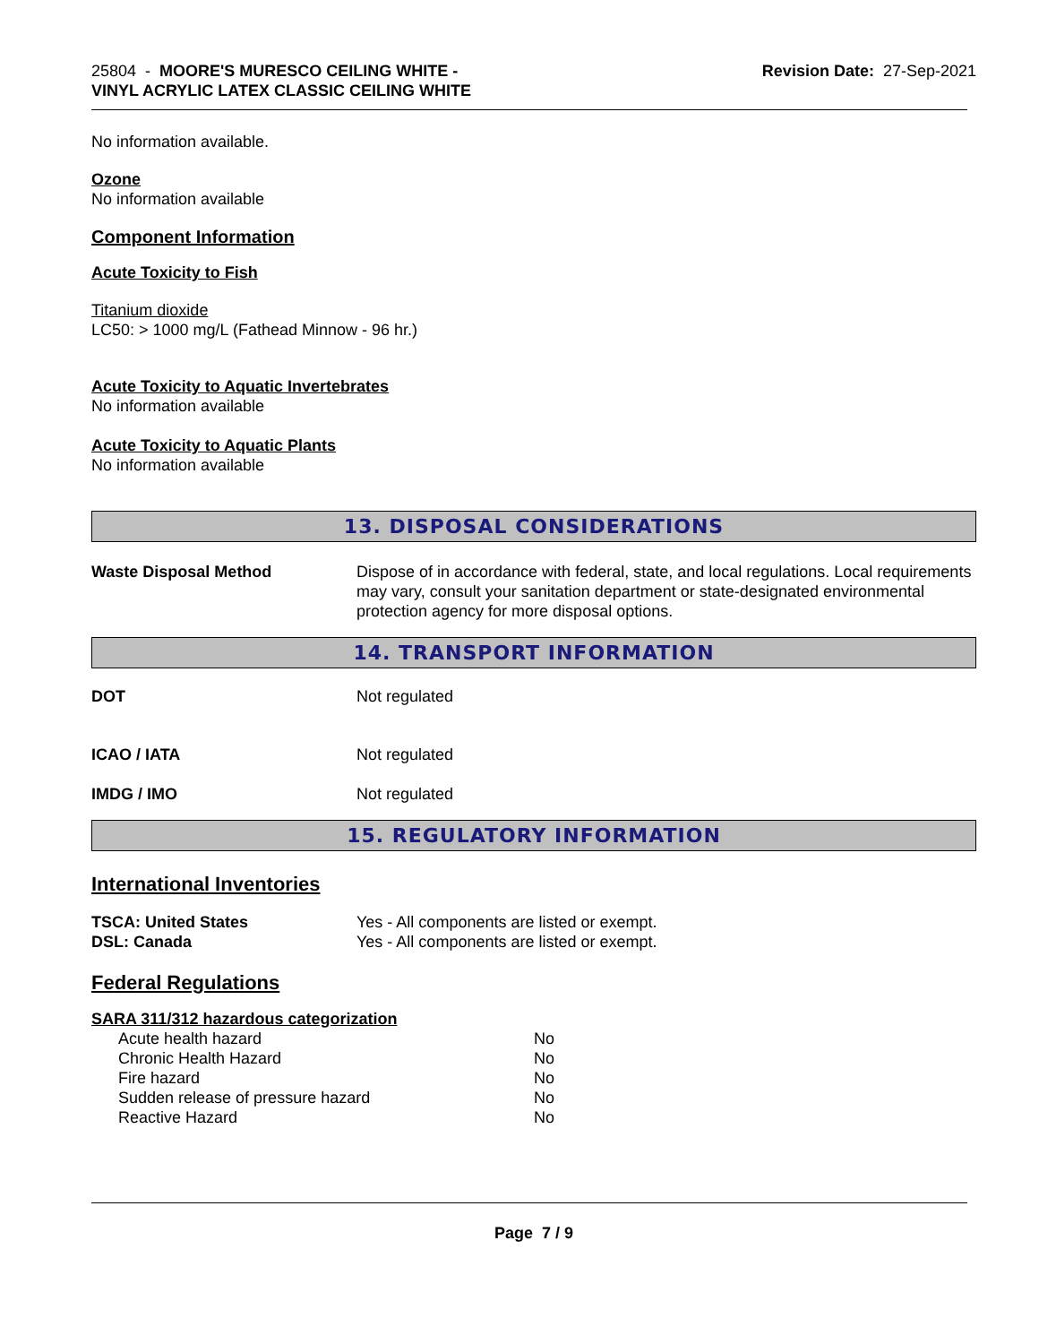25804 - MOORE'S MURESCO CEILING WHITE -
VINYL ACRYLIC LATEX CLASSIC CEILING WHITE
Revision Date: 27-Sep-2021
No information available.
Ozone
No information available
Component Information
Acute Toxicity to Fish
Titanium dioxide
LC50: > 1000 mg/L (Fathead Minnow - 96 hr.)
Acute Toxicity to Aquatic Invertebrates
No information available
Acute Toxicity to Aquatic Plants
No information available
13. DISPOSAL CONSIDERATIONS
| Waste Disposal Method | Dispose of in accordance with federal, state, and local regulations. Local requirements may vary, consult your sanitation department or state-designated environmental protection agency for more disposal options. |
14. TRANSPORT INFORMATION
| DOT | Not regulated |
| ICAO / IATA | Not regulated |
| IMDG / IMO | Not regulated |
15. REGULATORY INFORMATION
International Inventories
| TSCA: United States | Yes - All components are listed or exempt. |
| DSL: Canada | Yes - All components are listed or exempt. |
Federal Regulations
SARA 311/312 hazardous categorization
| Acute health hazard | No |
| Chronic Health Hazard | No |
| Fire hazard | No |
| Sudden release of pressure hazard | No |
| Reactive Hazard | No |
Page 7 / 9